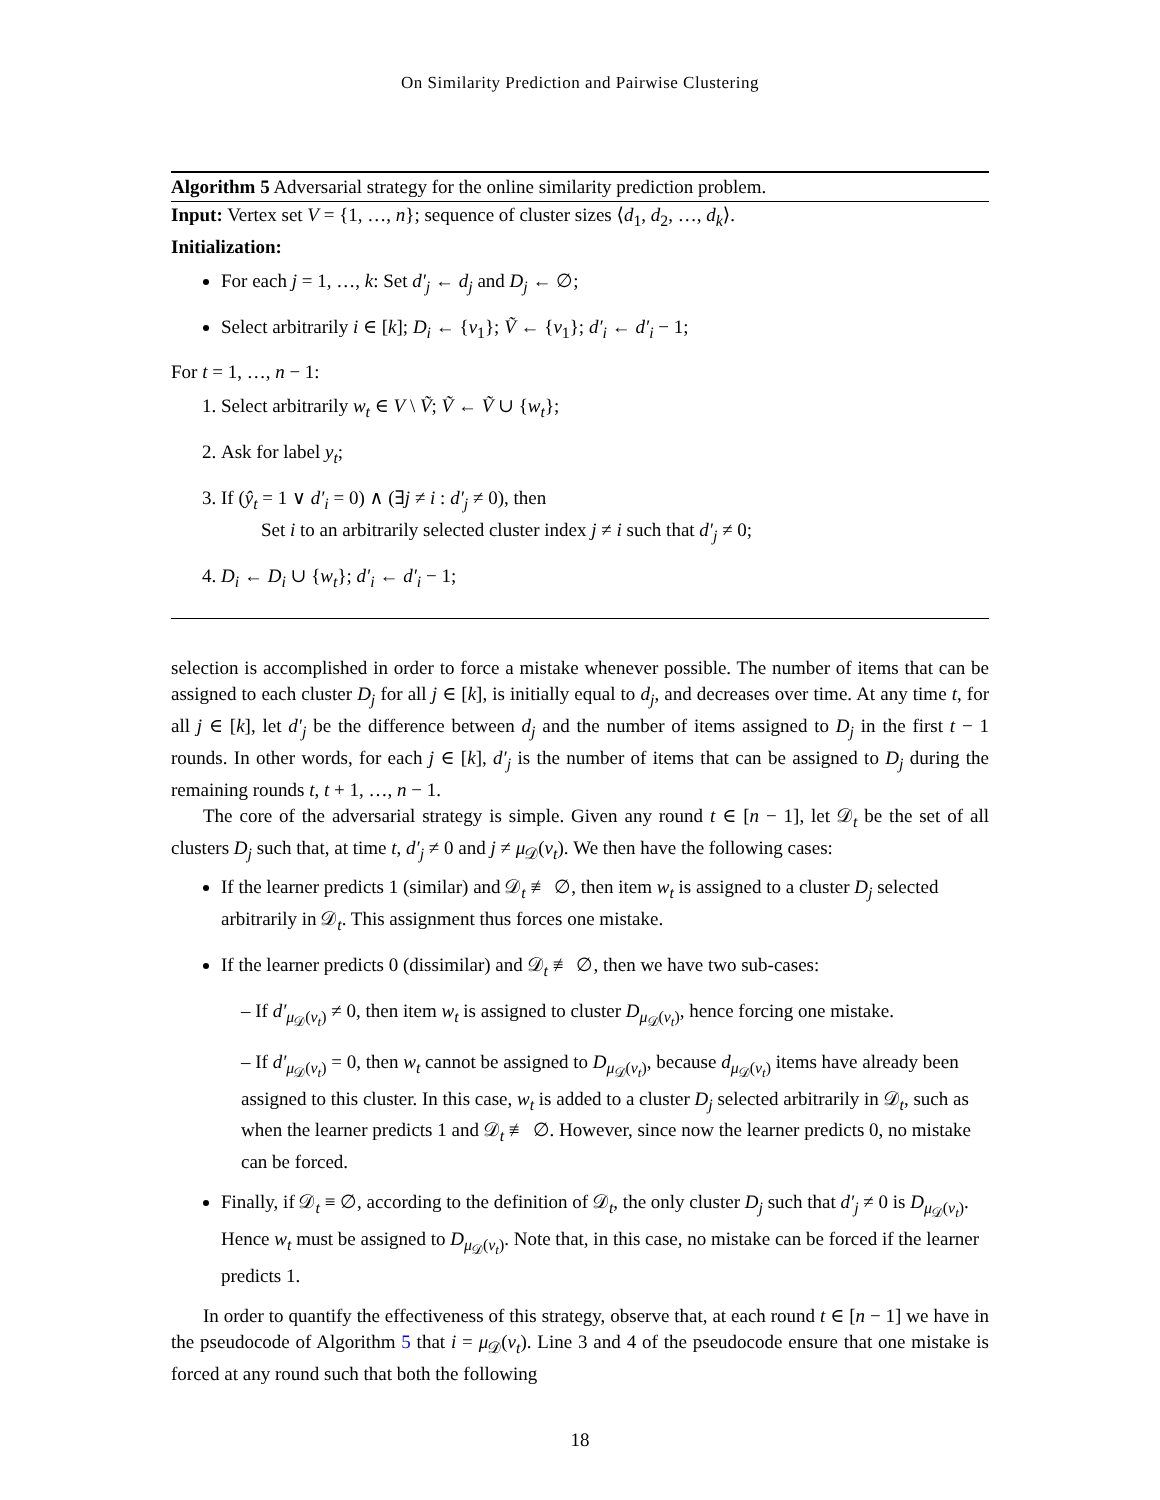On Similarity Prediction and Pairwise Clustering
Algorithm 5 Adversarial strategy for the online similarity prediction problem.
Input: Vertex set V = {1, …, n}; sequence of cluster sizes ⟨d<sub>1</sub>, d<sub>2</sub>, …, d<sub>k</sub>⟩.
Initialization:
For each j = 1, …, k: Set d′<sub>j</sub> ← d<sub>j</sub> and D<sub>j</sub> ← ∅;
Select arbitrarily i ∈ [k]; D<sub>i</sub> ← {v<sub>1</sub>}; Ṽ ← {v<sub>1</sub>}; d′<sub>i</sub> ← d′<sub>i</sub> − 1;
For t = 1, …, n − 1:
1. Select arbitrarily w<sub>t</sub> ∈ V \ Ṽ; Ṽ ← Ṽ ∪ {w<sub>t</sub>};
2. Ask for label y<sub>t</sub>;
3. If (ŷ<sub>t</sub> = 1 ∨ d′<sub>i</sub> = 0) ∧ (∃j ≠ i : d′<sub>j</sub> ≠ 0), then
Set i to an arbitrarily selected cluster index j ≠ i such that d′<sub>j</sub> ≠ 0;
4. D<sub>i</sub> ← D<sub>i</sub> ∪ {w<sub>t</sub>}; d′<sub>i</sub> ← d′<sub>i</sub> − 1;
selection is accomplished in order to force a mistake whenever possible. The number of items that can be assigned to each cluster D<sub>j</sub> for all j ∈ [k], is initially equal to d<sub>j</sub>, and decreases over time. At any time t, for all j ∈ [k], let d′<sub>j</sub> be the difference between d<sub>j</sub> and the number of items assigned to D<sub>j</sub> in the first t − 1 rounds. In other words, for each j ∈ [k], d′<sub>j</sub> is the number of items that can be assigned to D<sub>j</sub> during the remaining rounds t, t + 1, …, n − 1.
The core of the adversarial strategy is simple. Given any round t ∈ [n − 1], let 𝒟<sub>t</sub> be the set of all clusters D<sub>j</sub> such that, at time t, d′<sub>j</sub> ≠ 0 and j ≠ μ<sub>𝒟</sub>(v<sub>t</sub>). We then have the following cases:
If the learner predicts 1 (similar) and 𝒟<sub>t</sub> ≢ ∅, then item w<sub>t</sub> is assigned to a cluster D<sub>j</sub> selected arbitrarily in 𝒟<sub>t</sub>. This assignment thus forces one mistake.
If the learner predicts 0 (dissimilar) and 𝒟<sub>t</sub> ≢ ∅, then we have two sub-cases:
– If d′<sub>μ<sub>𝒟</sub>(v<sub>t</sub>)</sub> ≠ 0, then item w<sub>t</sub> is assigned to cluster D<sub>μ<sub>𝒟</sub>(v<sub>t</sub>)</sub>, hence forcing one mistake.
– If d′<sub>μ<sub>𝒟</sub>(v<sub>t</sub>)</sub> = 0, then w<sub>t</sub> cannot be assigned to D<sub>μ<sub>𝒟</sub>(v<sub>t</sub>)</sub>, because d<sub>μ<sub>𝒟</sub>(v<sub>t</sub>)</sub> items have already been assigned to this cluster. In this case, w<sub>t</sub> is added to a cluster D<sub>j</sub> selected arbitrarily in 𝒟<sub>t</sub>, such as when the learner predicts 1 and 𝒟<sub>t</sub> ≢ ∅. However, since now the learner predicts 0, no mistake can be forced.
Finally, if 𝒟<sub>t</sub> ≡ ∅, according to the definition of 𝒟<sub>t</sub>, the only cluster D<sub>j</sub> such that d′<sub>j</sub> ≠ 0 is D<sub>μ<sub>𝒟</sub>(v<sub>t</sub>)</sub>. Hence w<sub>t</sub> must be assigned to D<sub>μ<sub>𝒟</sub>(v<sub>t</sub>)</sub>. Note that, in this case, no mistake can be forced if the learner predicts 1.
In order to quantify the effectiveness of this strategy, observe that, at each round t ∈ [n − 1] we have in the pseudocode of Algorithm 5 that i = μ<sub>𝒟</sub>(v<sub>t</sub>). Line 3 and 4 of the pseudocode ensure that one mistake is forced at any round such that both the following
18